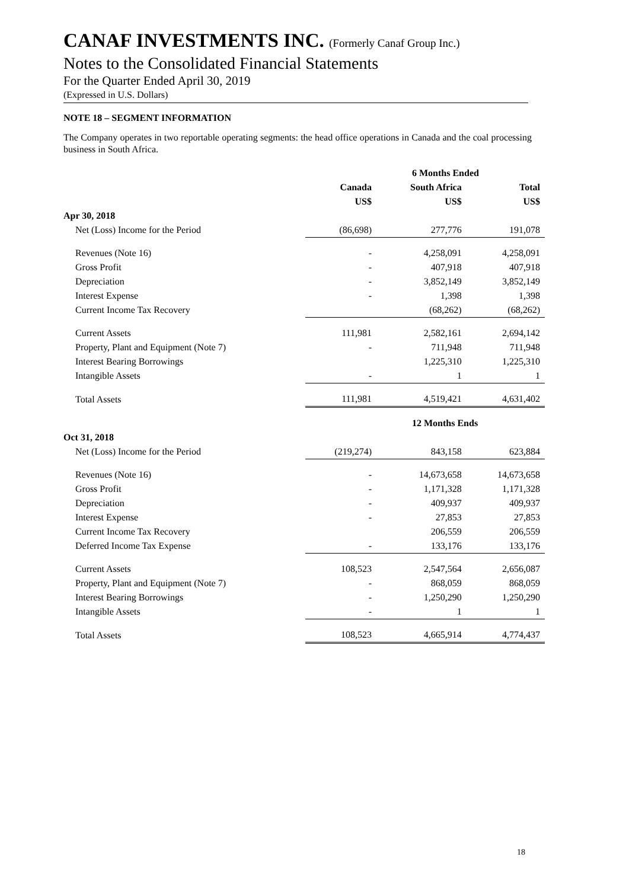CANAF INVESTMENTS INC. (Formerly Canaf Group Inc.)
Notes to the Consolidated Financial Statements
For the Quarter Ended April 30, 2019
(Expressed in U.S. Dollars)
NOTE 18 – SEGMENT INFORMATION
The Company operates in two reportable operating segments: the head office operations in Canada and the coal processing business in South Africa.
| | | 6 Months Ended | |
| --- | --- | --- | --- |
| | Canada | South Africa | Total |
| | US$ | US$ | US$ |
| Apr 30, 2018 | | | |
| Net (Loss) Income for the Period | (86,698) | 277,776 | 191,078 |
| Revenues (Note 16) | - | 4,258,091 | 4,258,091 |
| Gross Profit | - | 407,918 | 407,918 |
| Depreciation | - | 3,852,149 | 3,852,149 |
| Interest Expense | - | 1,398 | 1,398 |
| Current Income Tax Recovery | | (68,262) | (68,262) |
| Current Assets | 111,981 | 2,582,161 | 2,694,142 |
| Property, Plant and Equipment (Note 7) | - | 711,948 | 711,948 |
| Interest Bearing Borrowings | | 1,225,310 | 1,225,310 |
| Intangible Assets | - | 1 | 1 |
| Total Assets | 111,981 | 4,519,421 | 4,631,402 |
| | | 12 Months Ends | |
| Oct 31, 2018 | | | |
| Net (Loss) Income for the Period | (219,274) | 843,158 | 623,884 |
| Revenues (Note 16) | - | 14,673,658 | 14,673,658 |
| Gross Profit | - | 1,171,328 | 1,171,328 |
| Depreciation | - | 409,937 | 409,937 |
| Interest Expense | - | 27,853 | 27,853 |
| Current Income Tax Recovery | | 206,559 | 206,559 |
| Deferred Income Tax Expense | - | 133,176 | 133,176 |
| Current Assets | 108,523 | 2,547,564 | 2,656,087 |
| Property, Plant and Equipment (Note 7) | - | 868,059 | 868,059 |
| Interest Bearing Borrowings | - | 1,250,290 | 1,250,290 |
| Intangible Assets | - | 1 | 1 |
| Total Assets | 108,523 | 4,665,914 | 4,774,437 |
18